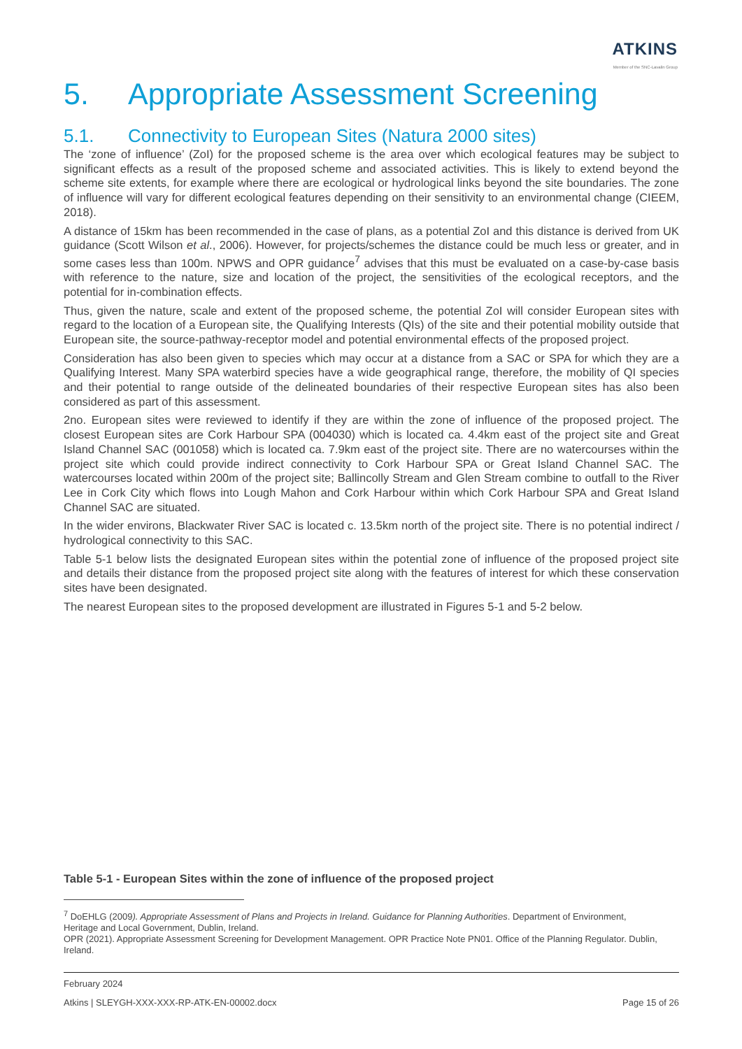ATKINS
Member of the SNC-Lavalin Group
5. Appropriate Assessment Screening
5.1. Connectivity to European Sites (Natura 2000 sites)
The ‘zone of influence’ (ZoI) for the proposed scheme is the area over which ecological features may be subject to significant effects as a result of the proposed scheme and associated activities. This is likely to extend beyond the scheme site extents, for example where there are ecological or hydrological links beyond the site boundaries. The zone of influence will vary for different ecological features depending on their sensitivity to an environmental change (CIEEM, 2018).
A distance of 15km has been recommended in the case of plans, as a potential ZoI and this distance is derived from UK guidance (Scott Wilson et al., 2006). However, for projects/schemes the distance could be much less or greater, and in some cases less than 100m. NPWS and OPR guidance<sup>7</sup> advises that this must be evaluated on a case-by-case basis with reference to the nature, size and location of the project, the sensitivities of the ecological receptors, and the potential for in-combination effects.
Thus, given the nature, scale and extent of the proposed scheme, the potential ZoI will consider European sites with regard to the location of a European site, the Qualifying Interests (QIs) of the site and their potential mobility outside that European site, the source-pathway-receptor model and potential environmental effects of the proposed project.
Consideration has also been given to species which may occur at a distance from a SAC or SPA for which they are a Qualifying Interest. Many SPA waterbird species have a wide geographical range, therefore, the mobility of QI species and their potential to range outside of the delineated boundaries of their respective European sites has also been considered as part of this assessment.
2no. European sites were reviewed to identify if they are within the zone of influence of the proposed project. The closest European sites are Cork Harbour SPA (004030) which is located ca. 4.4km east of the project site and Great Island Channel SAC (001058) which is located ca. 7.9km east of the project site. There are no watercourses within the project site which could provide indirect connectivity to Cork Harbour SPA or Great Island Channel SAC. The watercourses located within 200m of the project site; Ballincolly Stream and Glen Stream combine to outfall to the River Lee in Cork City which flows into Lough Mahon and Cork Harbour within which Cork Harbour SPA and Great Island Channel SAC are situated.
In the wider environs, Blackwater River SAC is located c. 13.5km north of the project site. There is no potential indirect / hydrological connectivity to this SAC.
Table 5-1 below lists the designated European sites within the potential zone of influence of the proposed project site and details their distance from the proposed project site along with the features of interest for which these conservation sites have been designated.
The nearest European sites to the proposed development are illustrated in Figures 5-1 and 5-2 below.
Table 5-1 - European Sites within the zone of influence of the proposed project
<sup>7</sup> DoEHLG (2009). Appropriate Assessment of Plans and Projects in Ireland. Guidance for Planning Authorities. Department of Environment, Heritage and Local Government, Dublin, Ireland.
OPR (2021). Appropriate Assessment Screening for Development Management. OPR Practice Note PN01. Office of the Planning Regulator. Dublin, Ireland.
February 2024
Atkins | SLEYGH-XXX-XXX-RP-ATK-EN-00002.docx Page 15 of 26